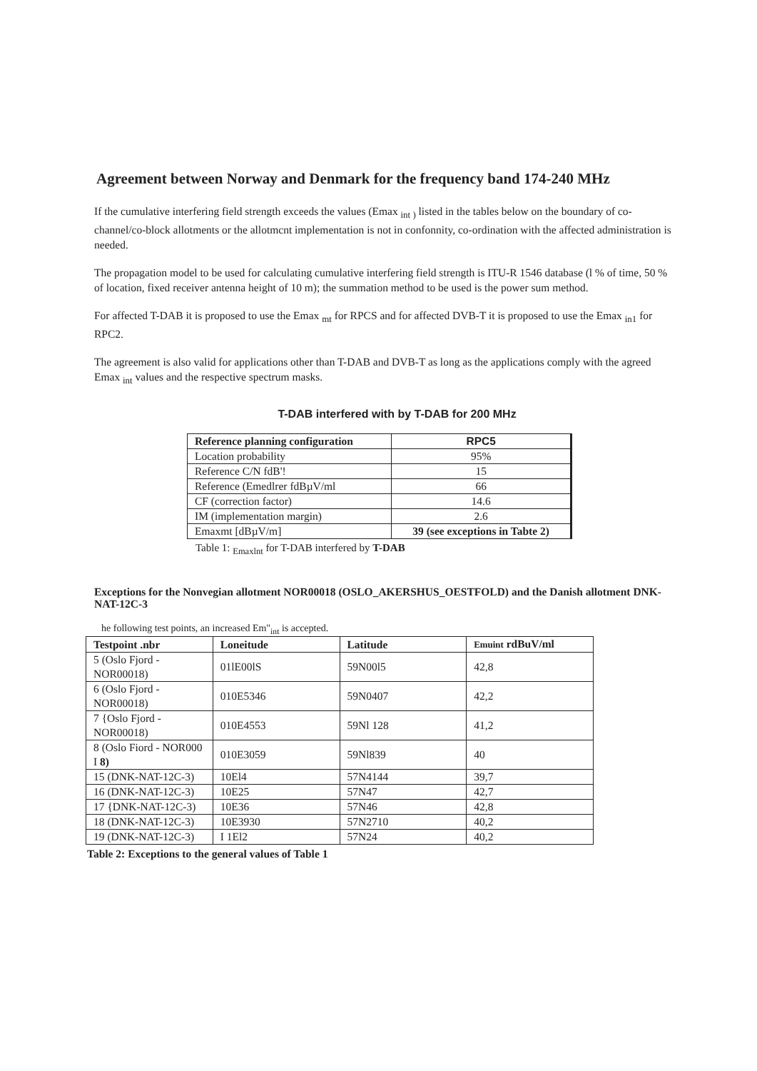Agreement between Norway and Denmark for the frequency band 174-240 MHz
If the cumulative interfering field strength exceeds the values (Emax <sub>int )</sub> listed in the tables below on the boundary of co-channel/co-block allotments or the allotmcnt implementation is not in confonnity, co-ordination with the affected administration is needed.
The propagation model to be used for calculating cumulative interfering field strength is ITU-R 1546 database (l % of time, 50 % of location, fixed receiver antenna height of 10 m); the summation method to be used is the power sum method.
For affected T-DAB it is proposed to use the Emax <sub>mt</sub> for RPCS and for affected DVB-T it is proposed to use the Emax <sub>in1</sub> for RPC2.
The agreement is also valid for applications other than T-DAB and DVB-T as long as the applications comply with the agreed Emax <sub>int</sub> values and the respective spectrum masks.
T-DAB interfered with by T-DAB for 200 MHz
| Reference planning configuration | RPC5 |
| --- | --- |
| Location probability | 95% |
| Reference C/N fdB'! | 15 |
| Reference (Emedlrer fdBµV/ml | 66 |
| CF (correction factor) | 14.6 |
| IM (implementation margin) | 2.6 |
| Emaxmt [dBµV/m] | 39 (see exceptions in Tabte 2) |
Table 1: <sub>Emaxlnt</sub> for T-DAB interfered by T-DAB
Exceptions for the Nonvegian allotment NOR00018 (OSLO_AKERSHUS_OESTFOLD) and the Danish allotment DNK-NAT-12C-3
he following test points, an increased Em"<sub>int</sub> is accepted.
| Testpoint .nbr | Loneitude | Latitude | Emuint rdBuV/ml |
| --- | --- | --- | --- |
| 5 (Oslo Fjord - NOR00018) | 01lE00lS | 59N00l5 | 42,8 |
| 6 (Oslo Fjord - NOR00018) | 010E5346 | 59N0407 | 42,2 |
| 7 {Oslo Fjord - NOR00018) | 010E4553 | 59Nl 128 | 41,2 |
| 8 (Oslo Fiord - NOR000 I 8) | 010E3059 | 59Nl839 | 40 |
| 15 (DNK-NAT-12C-3) | 10El4 | 57N4144 | 39,7 |
| 16 (DNK-NAT-12C-3) | 10E25 | 57N47 | 42,7 |
| 17 {DNK-NAT-12C-3) | 10E36 | 57N46 | 42,8 |
| 18 (DNK-NAT-12C-3) | 10E3930 | 57N2710 | 40,2 |
| 19 (DNK-NAT-12C-3) | I 1El2 | 57N24 | 40,2 |
Table 2: Exceptions to the general values of Table 1